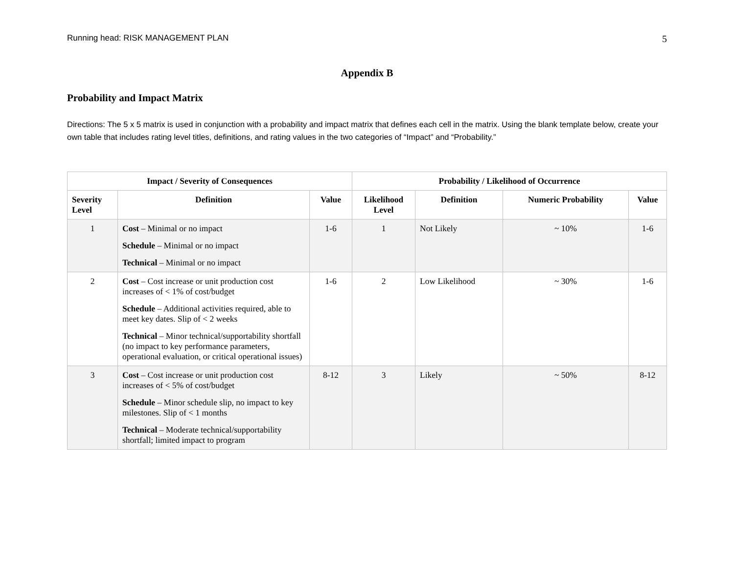Running head: RISK MANAGEMENT PLAN 5
Appendix B
Probability and Impact Matrix
Directions: The 5 x 5 matrix is used in conjunction with a probability and impact matrix that defines each cell in the matrix. Using the blank template below, create your own table that includes rating level titles, definitions, and rating values in the two categories of “Impact” and “Probability.”
| Impact / Severity of Consequences | | | Probability / Likelihood of Occurrence | | | |
| --- | --- | --- | --- | --- | --- | --- |
| Severity Level | Definition | Value | Likelihood Level | Definition | Numeric Probability | Value |
| 1 | Cost – Minimal or no impact Schedule – Minimal or no impact Technical – Minimal or no impact | 1-6 | 1 | Not Likely | ~ 10% | 1-6 |
| 2 | Cost – Cost increase or unit production cost increases of < 1% of cost/budget Schedule – Additional activities required, able to meet key dates. Slip of < 2 weeks Technical – Minor technical/supportability shortfall (no impact to key performance parameters, operational evaluation, or critical operational issues) | 1-6 | 2 | Low Likelihood | ~ 30% | 1-6 |
| 3 | Cost – Cost increase or unit production cost increases of < 5% of cost/budget Schedule – Minor schedule slip, no impact to key milestones. Slip of < 1 months Technical – Moderate technical/supportability shortfall; limited impact to program | 8-12 | 3 | Likely | ~ 50% | 8-12 |